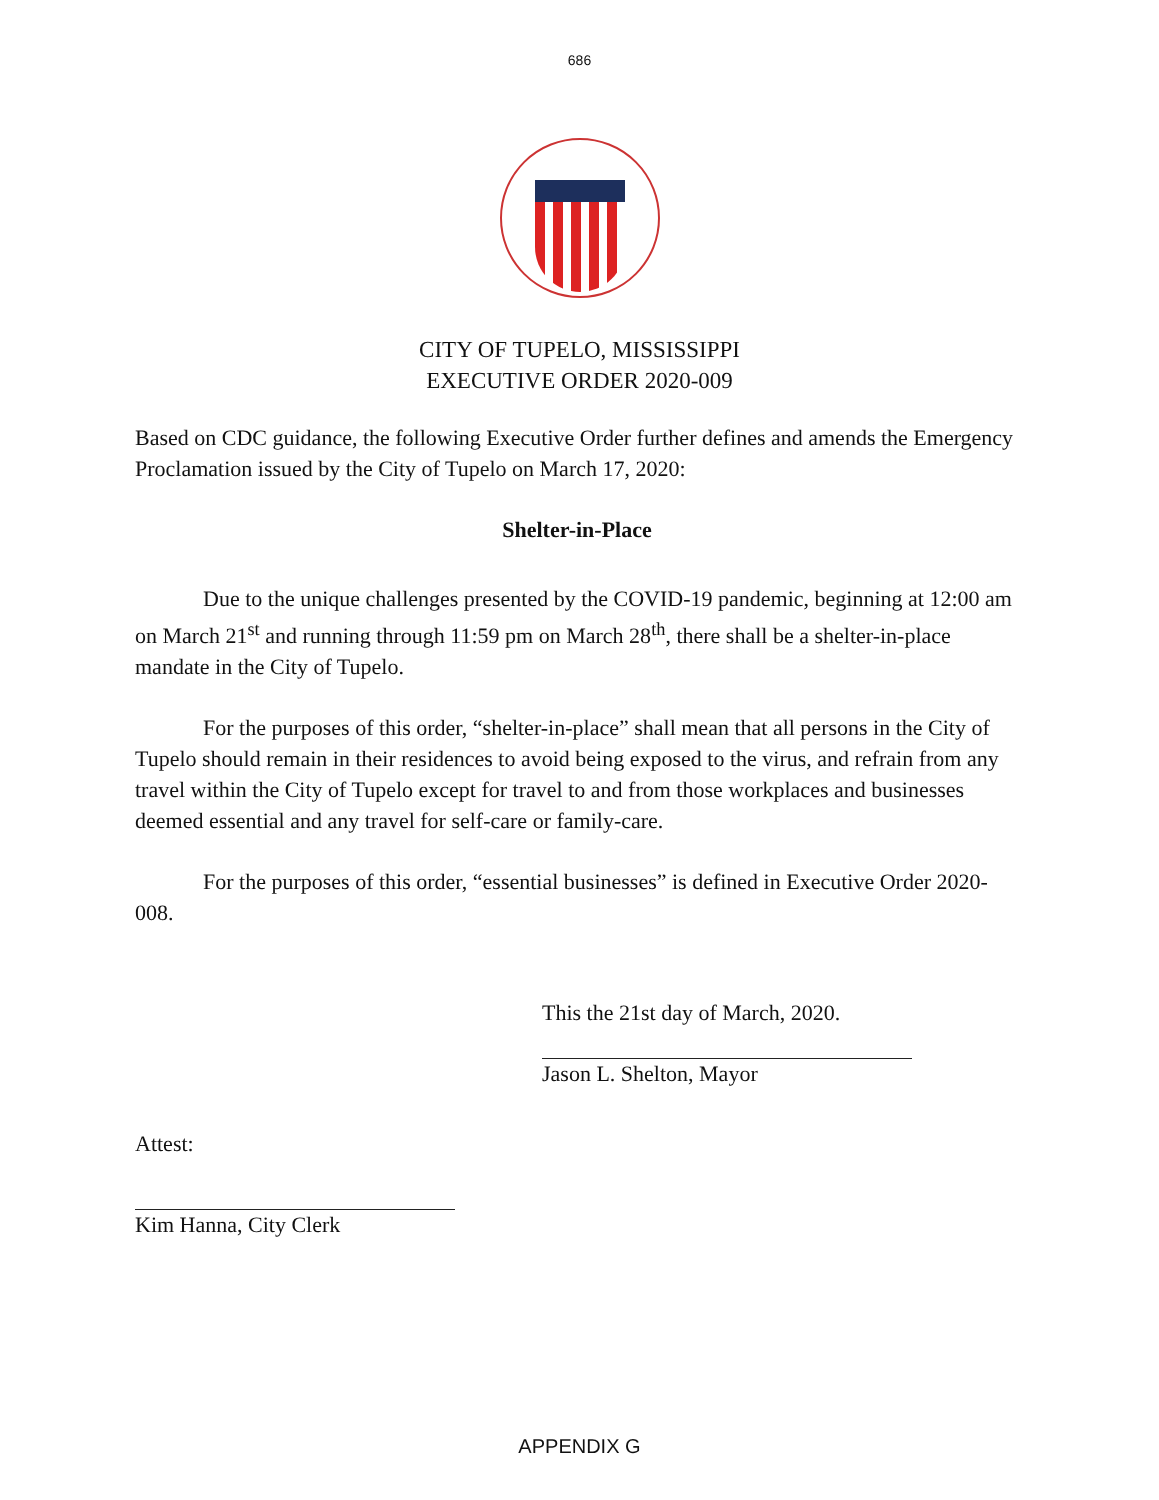686
CITY OF TUPELO, MISSISSIPPI
EXECUTIVE ORDER 2020-009
Based on CDC guidance, the following Executive Order further defines and amends the Emergency Proclamation issued by the City of Tupelo on March 17, 2020:
Shelter-in-Place
Due to the unique challenges presented by the COVID-19 pandemic, beginning at 12:00 am on March 21<sup>st</sup> and running through 11:59 pm on March 28<sup>th</sup>, there shall be a shelter-in-place mandate in the City of Tupelo.
For the purposes of this order, “shelter-in-place” shall mean that all persons in the City of Tupelo should remain in their residences to avoid being exposed to the virus, and refrain from any travel within the City of Tupelo except for travel to and from those workplaces and businesses deemed essential and any travel for self-care or family-care.
For the purposes of this order, “essential businesses” is defined in Executive Order 2020-008.
This the 21st day of March, 2020.
Jason L. Shelton, Mayor
Attest:
Kim Hanna, City Clerk
APPENDIX G